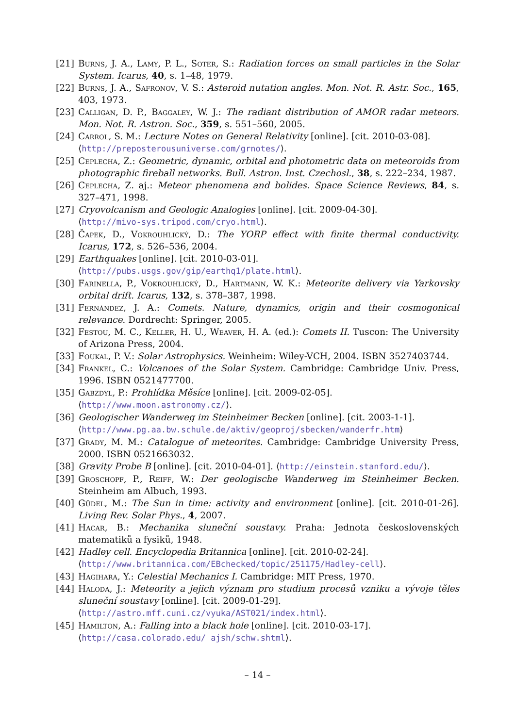[21] Burns, J. A., Lamy, P. L., Soter, S.: Radiation forces on small particles in the Solar System. Icarus, 40, s. 1–48, 1979.
[22] Burns, J. A., Safronov, V. S.: Asteroid nutation angles. Mon. Not. R. Astr. Soc., 165, 403, 1973.
[23] Calligan, D. P., Baggaley, W. J.: The radiant distribution of AMOR radar meteors. Mon. Not. R. Astron. Soc., 359, s. 551–560, 2005.
[24] Carrol, S. M.: Lecture Notes on General Relativity [online]. [cit. 2010-03-08].
⟨http://preposterousuniverse.com/grnotes/⟩.
[25] Ceplecha, Z.: Geometric, dynamic, orbital and photometric data on meteoroids from photographic fireball networks. Bull. Astron. Inst. Czechosl., 38, s. 222–234, 1987.
[26] Ceplecha, Z. aj.: Meteor phenomena and bolides. Space Science Reviews, 84, s. 327–471, 1998.
[27] Cryovolcanism and Geologic Analogies [online]. [cit. 2009-04-30].
⟨http://mivo-sys.tripod.com/cryo.html⟩.
[28] Čapek, D., Vokrouhlický, D.: The YORP effect with finite thermal conductivity. Icarus, 172, s. 526–536, 2004.
[29] Earthquakes [online]. [cit. 2010-03-01].
⟨http://pubs.usgs.gov/gip/earthq1/plate.html⟩.
[30] Farinella, P., Vokrouhlický, D., Hartmann, W. K.: Meteorite delivery via Yarkovsky orbital drift. Icarus, 132, s. 378–387, 1998.
[31] Fernández, J. A.: Comets. Nature, dynamics, origin and their cosmogonical relevance. Dordrecht: Springer, 2005.
[32] Festou, M. C., Keller, H. U., Weaver, H. A. (ed.): Comets II. Tuscon: The University of Arizona Press, 2004.
[33] Foukal, P. V.: Solar Astrophysics. Weinheim: Wiley-VCH, 2004. ISBN 3527403744.
[34] Frankel, C.: Volcanoes of the Solar System. Cambridge: Cambridge Univ. Press, 1996. ISBN 0521477700.
[35] Gabzdyl, P.: Prohlídka Měsíce [online]. [cit. 2009-02-05].
⟨http://www.moon.astronomy.cz/⟩.
[36] Geologischer Wanderweg im Steinheimer Becken [online]. [cit. 2003-1-1].
⟨http://www.pg.aa.bw.schule.de/aktiv/geoproj/sbecken/wanderfr.htm⟩
[37] Grady, M. M.: Catalogue of meteorites. Cambridge: Cambridge University Press, 2000. ISBN 0521663032.
[38] Gravity Probe B [online]. [cit. 2010-04-01]. ⟨http://einstein.stanford.edu/⟩.
[39] Groschopf, P., Reiff, W.: Der geologische Wanderweg im Steinheimer Becken. Steinheim am Albuch, 1993.
[40] Güdel, M.: The Sun in time: activity and environment [online]. [cit. 2010-01-26]. Living Rev. Solar Phys., 4, 2007.
[41] Hacar, B.: Mechanika sluneční soustavy. Praha: Jednota československých matematiků a fysiků, 1948.
[42] Hadley cell. Encyclopedia Britannica [online]. [cit. 2010-02-24].
⟨http://www.britannica.com/EBchecked/topic/251175/Hadley-cell⟩.
[43] Hagihara, Y.: Celestial Mechanics I. Cambridge: MIT Press, 1970.
[44] Haloda, J.: Meteority a jejich význam pro studium procesů vzniku a vývoje těles sluneční soustavy [online]. [cit. 2009-01-29].
⟨http://astro.mff.cuni.cz/vyuka/AST021/index.html⟩.
[45] Hamilton, A.: Falling into a black hole [online]. [cit. 2010-03-17].
⟨http://casa.colorado.edu/ ajsh/schw.shtml⟩.
– 14 –